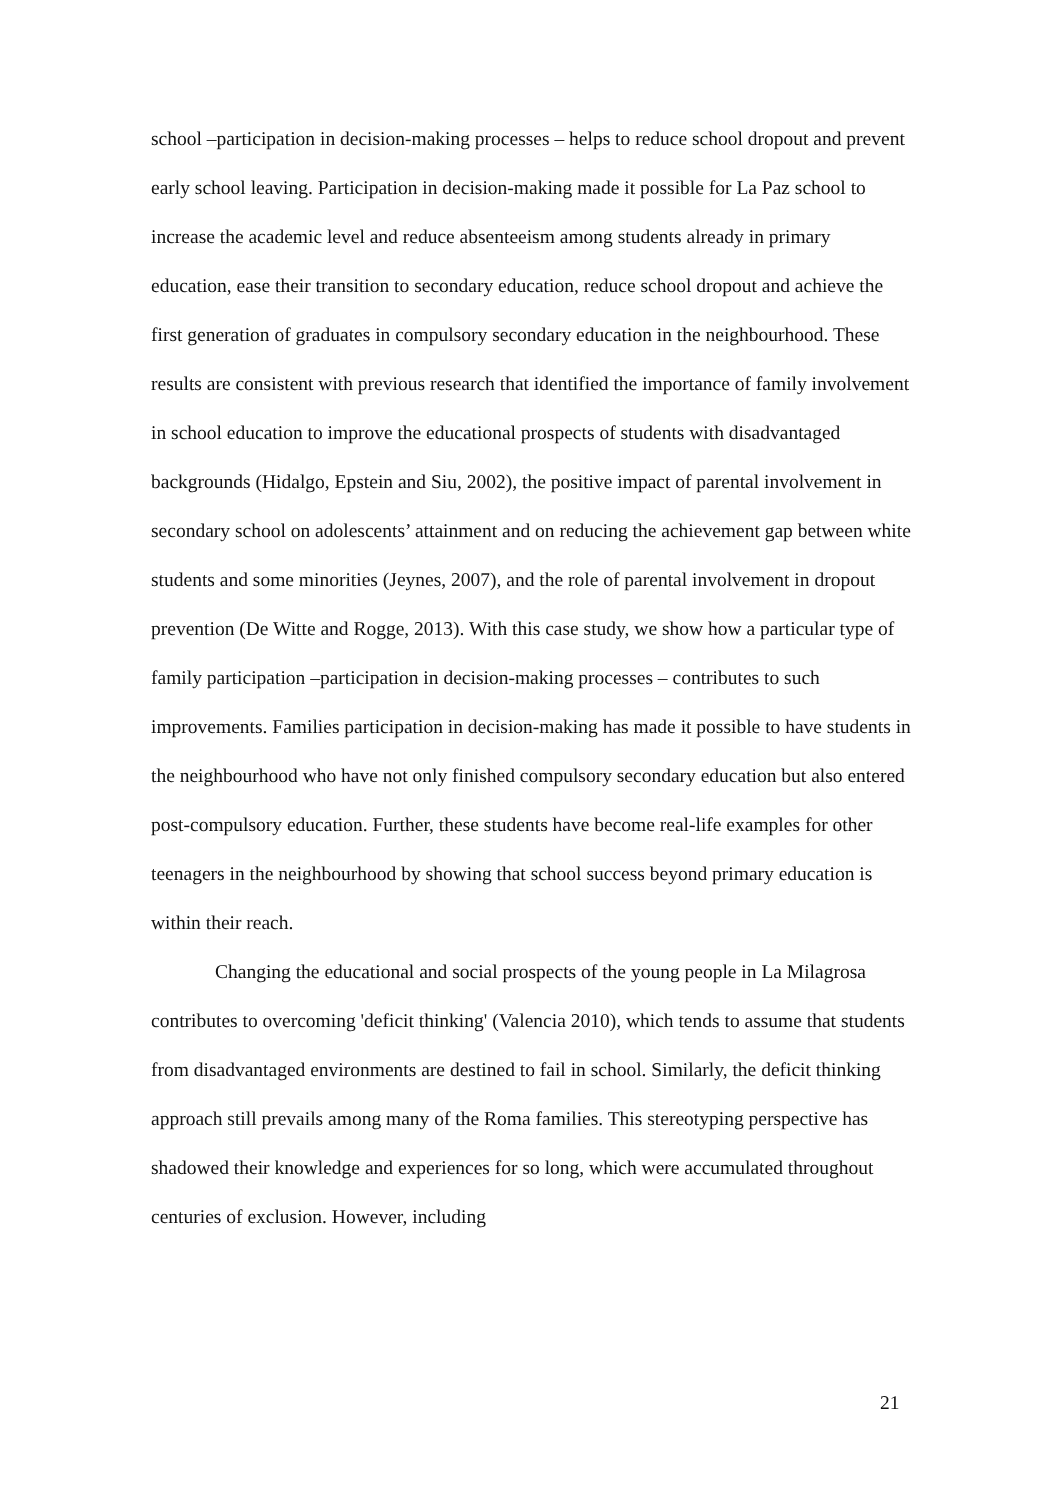school –participation in decision-making processes – helps to reduce school dropout and prevent early school leaving. Participation in decision-making made it possible for La Paz school to increase the academic level and reduce absenteeism among students already in primary education, ease their transition to secondary education, reduce school dropout and achieve the first generation of graduates in compulsory secondary education in the neighbourhood. These results are consistent with previous research that identified the importance of family involvement in school education to improve the educational prospects of students with disadvantaged backgrounds (Hidalgo, Epstein and Siu, 2002), the positive impact of parental involvement in secondary school on adolescents’ attainment and on reducing the achievement gap between white students and some minorities (Jeynes, 2007), and the role of parental involvement in dropout prevention (De Witte and Rogge, 2013). With this case study, we show how a particular type of family participation –participation in decision-making processes – contributes to such improvements. Families participation in decision-making has made it possible to have students in the neighbourhood who have not only finished compulsory secondary education but also entered post-compulsory education. Further, these students have become real-life examples for other teenagers in the neighbourhood by showing that school success beyond primary education is within their reach.
Changing the educational and social prospects of the young people in La Milagrosa contributes to overcoming 'deficit thinking' (Valencia 2010), which tends to assume that students from disadvantaged environments are destined to fail in school. Similarly, the deficit thinking approach still prevails among many of the Roma families. This stereotyping perspective has shadowed their knowledge and experiences for so long, which were accumulated throughout centuries of exclusion. However, including
21